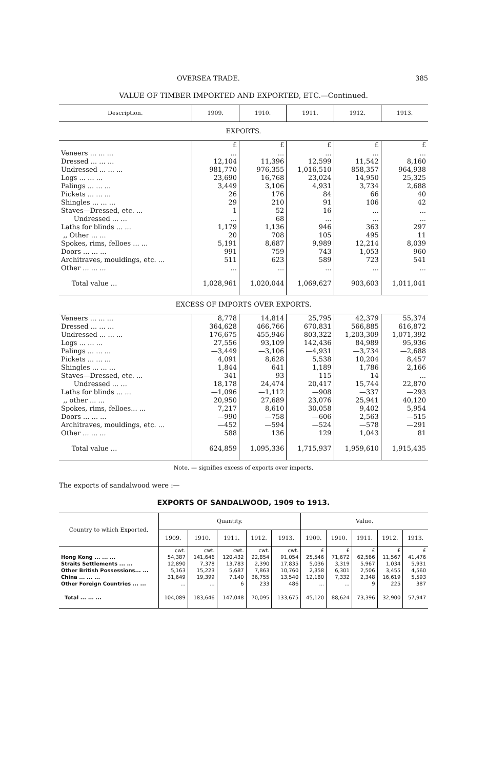OVERSEA TRADE. 385
VALUE OF TIMBER IMPORTED AND EXPORTED, ETC.—Continued.
| Description. | 1909. | 1910. | 1911. | 1912. | 1913. |
| --- | --- | --- | --- | --- | --- |
| EXPORTS. | | | | | |
| | £ | £ | £ | £ | £ |
| Veneers ... ... ... | ... | ... | ... | ... | ... |
| Dressed ... ... ... | 12,104 | 11,396 | 12,599 | 11,542 | 8,160 |
| Undressed ... ... ... | 981,770 | 976,355 | 1,016,510 | 858,357 | 964,938 |
| Logs ... ... ... | 23,690 | 16,768 | 23,024 | 14,950 | 25,325 |
| Palings ... ... ... | 3,449 | 3,106 | 4,931 | 3,734 | 2,688 |
| Pickets ... ... ... | 26 | 176 | 84 | 66 | 40 |
| Shingles ... ... ... | 29 | 210 | 91 | 106 | 42 |
| Staves—Dressed, etc. ... | 1 | 52 | 16 | ... | ... |
| Undressed ... ... | ... | 68 | ... | ... | ... |
| Laths for blinds ... ... | 1,179 | 1,136 | 946 | 363 | 297 |
| ,, Other ... ... | 20 | 708 | 105 | 495 | 11 |
| Spokes, rims, felloes ... ... | 5,191 | 8,687 | 9,989 | 12,214 | 8,039 |
| Doors ... ... ... | 991 | 759 | 743 | 1,053 | 960 |
| Architraves, mouldings, etc. ... | 511 | 623 | 589 | 723 | 541 |
| Other ... ... ... | ... | ... | ... | ... | ... |
| Total value ... | 1,028,961 | 1,020,044 | 1,069,627 | 903,603 | 1,011,041 |
| EXCESS OF IMPORTS OVER EXPORTS. | | | | | |
| Veneers ... ... ... | 8,778 | 14,814 | 25,795 | 42,379 | 55,374 |
| Dressed ... ... ... | 364,628 | 466,766 | 670,831 | 566,885 | 616,872 |
| Undressed ... ... ... | 176,675 | 455,946 | 803,322 | 1,203,309 | 1,071,392 |
| Logs ... ... ... | 27,556 | 93,109 | 142,436 | 84,989 | 95,936 |
| Palings ... ... ... | —3,449 | —3,106 | —4,931 | —3,734 | —2,688 |
| Pickets ... ... ... | 4,091 | 8,628 | 5,538 | 10,204 | 8,457 |
| Shingles ... ... ... | 1,844 | 641 | 1,189 | 1,786 | 2,166 |
| Staves—Dressed, etc. ... | 341 | 93 | 115 | 14 | ... |
| Undressed ... ... | 18,178 | 24,474 | 20,417 | 15,744 | 22,870 |
| Laths for blinds ... ... | —1,096 | —1,112 | —908 | —337 | —293 |
| ,, other ... ... | 20,950 | 27,689 | 23,076 | 25,941 | 40,120 |
| Spokes, rims, felloes... ... | 7,217 | 8,610 | 30,058 | 9,402 | 5,954 |
| Doors ... ... ... | —990 | —758 | —606 | 2,563 | —515 |
| Architraves, mouldings, etc. ... | —452 | —594 | —524 | —578 | —291 |
| Other ... ... ... | 588 | 136 | 129 | 1,043 | 81 |
| Total value ... | 624,859 | 1,095,336 | 1,715,937 | 1,959,610 | 1,915,435 |
Note. — signifies excess of exports over imports.
The exports of sandalwood were :—
EXPORTS OF SANDALWOOD, 1909 to 1913.
| Country to which Exported. | Quantity. | | | | | Value. | | | | |
| --- | --- | --- | --- | --- | --- | --- | --- | --- | --- | --- |
| | 1909. | 1910. | 1911. | 1912. | 1913. | 1909. | 1910. | 1911. | 1912. | 1913. |
| | cwt. | cwt. | cwt. | cwt. | cwt. | £ | £ | £ | £ | £ |
| Hong Kong ... ... ... | 54,387 | 141,646 | 120,432 | 22,854 | 91,054 | 25,546 | 71,672 | 62,566 | 11,567 | 41,476 |
| Straits Settlements ... ... | 12,890 | 7,378 | 13,783 | 2,390 | 17,835 | 5,036 | 3,319 | 5,967 | 1,034 | 5,931 |
| Other British Possessions... ... | 5,163 | 15,223 | 5,687 | 7,863 | 10,760 | 2,358 | 6,301 | 2,506 | 3,455 | 4,560 |
| China ... ... ... | 31,649 | 19,399 | 7,140 | 36,755 | 13,540 | 12,180 | 7,332 | 2,348 | 16,619 | 5,593 |
| Other Foreign Countries ... ... | ... | ... | 6 | 233 | 486 | ... | ... | 9 | 225 | 387 |
| Total ... ... ... | 104,089 | 183,646 | 147,048 | 70,095 | 133,675 | 45,120 | 88,624 | 73,396 | 32,900 | 57,947 |